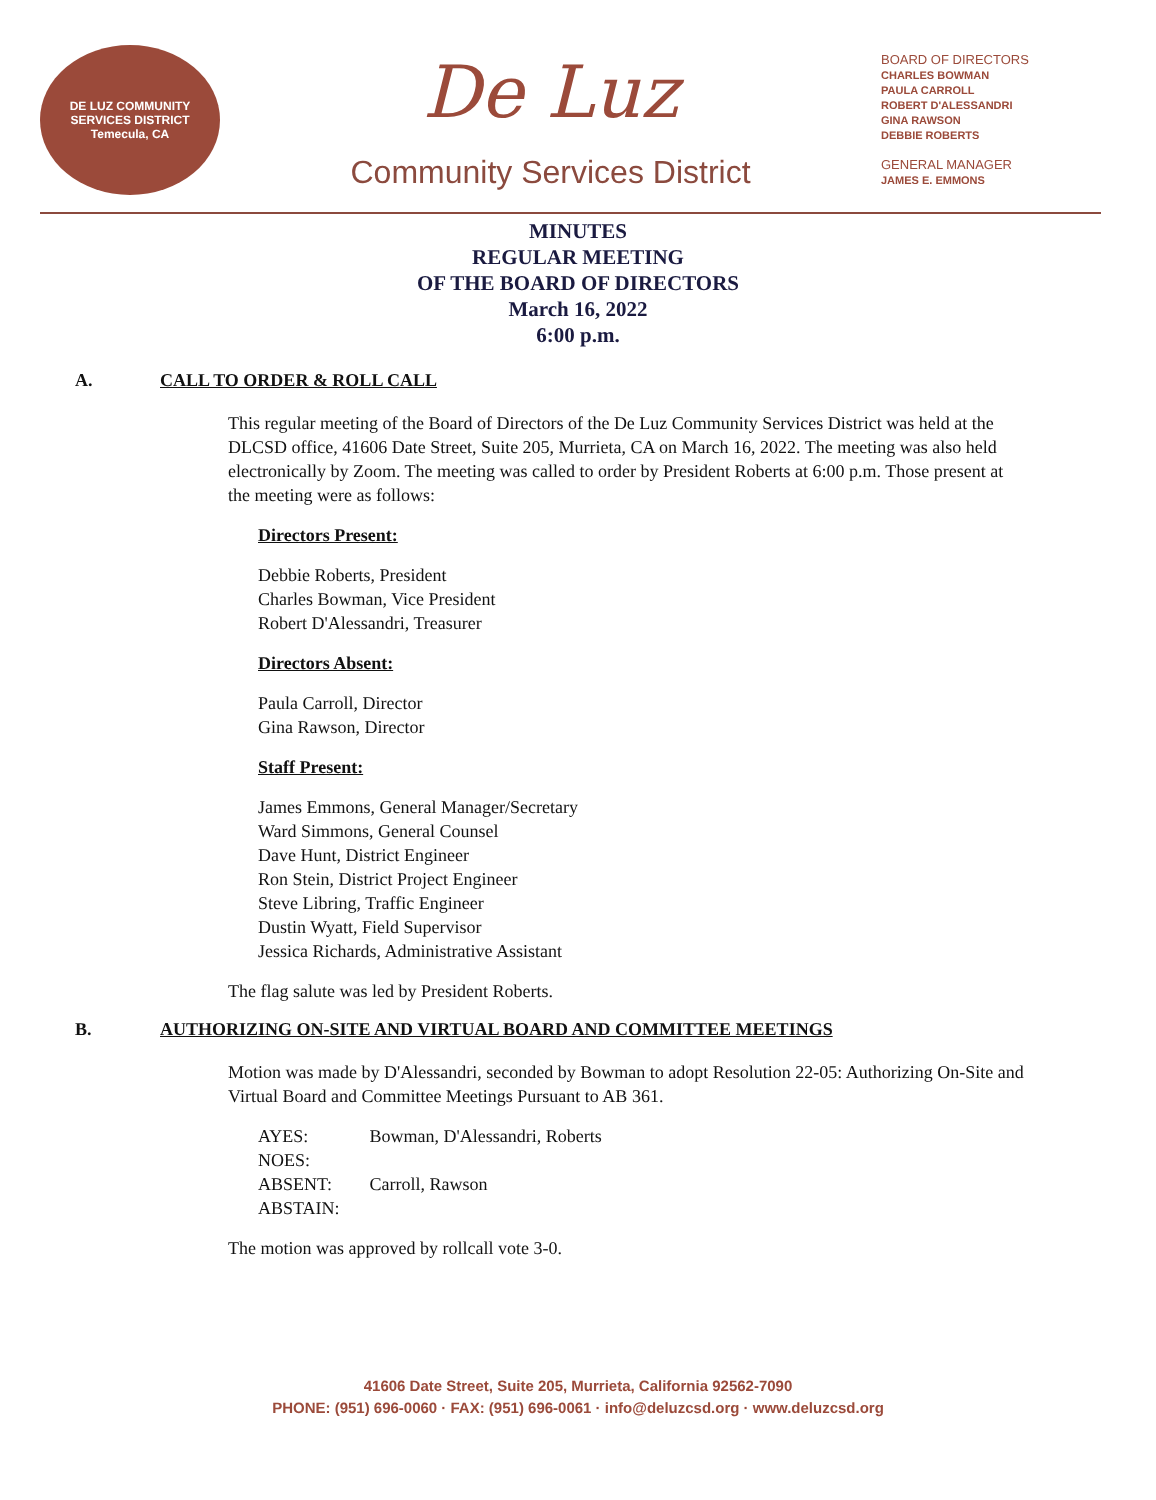DE LUZ COMMUNITY SERVICES DISTRICT
Temecula, CA
De Luz
Community Services District
BOARD OF DIRECTORS
CHARLES BOWMAN
PAULA CARROLL
ROBERT D'ALESSANDRI
GINA RAWSON
DEBBIE ROBERTS
GENERAL MANAGER
JAMES E. EMMONS
MINUTES
REGULAR MEETING
OF THE BOARD OF DIRECTORS
March 16, 2022
6:00 p.m.
A. CALL TO ORDER & ROLL CALL
This regular meeting of the Board of Directors of the De Luz Community Services District was held at the DLCSD office, 41606 Date Street, Suite 205, Murrieta, CA on March 16, 2022. The meeting was also held electronically by Zoom. The meeting was called to order by President Roberts at 6:00 p.m. Those present at the meeting were as follows:
Directors Present:
Debbie Roberts, President
Charles Bowman, Vice President
Robert D'Alessandri, Treasurer
Directors Absent:
Paula Carroll, Director
Gina Rawson, Director
Staff Present:
James Emmons, General Manager/Secretary
Ward Simmons, General Counsel
Dave Hunt, District Engineer
Ron Stein, District Project Engineer
Steve Libring, Traffic Engineer
Dustin Wyatt, Field Supervisor
Jessica Richards, Administrative Assistant
The flag salute was led by President Roberts.
B. AUTHORIZING ON-SITE AND VIRTUAL BOARD AND COMMITTEE MEETINGS
Motion was made by D'Alessandri, seconded by Bowman to adopt Resolution 22-05: Authorizing On-Site and Virtual Board and Committee Meetings Pursuant to AB 361.
| AYES: | Bowman, D'Alessandri, Roberts |
| NOES: | |
| ABSENT: | Carroll, Rawson |
| ABSTAIN: | |
The motion was approved by rollcall vote 3-0.
41606 Date Street, Suite 205, Murrieta, California 92562-7090
PHONE: (951) 696-0060 · FAX: (951) 696-0061 · info@deluzcsd.org · www.deluzcsd.org